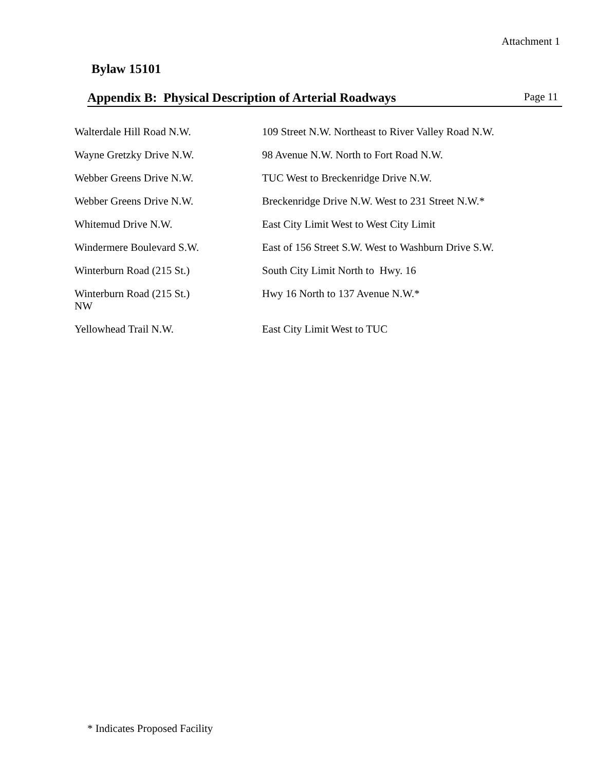Attachment 1
Bylaw 15101
Appendix B: Physical Description of Arterial Roadways Page 11
| Walterdale Hill Road N.W. | 109 Street N.W. Northeast to River Valley Road N.W. |
| Wayne Gretzky Drive N.W. | 98 Avenue N.W. North to Fort Road N.W. |
| Webber Greens Drive N.W. | TUC West to Breckenridge Drive N.W. |
| Webber Greens Drive N.W. | Breckenridge Drive N.W. West to 231 Street N.W.* |
| Whitemud Drive N.W. | East City Limit West to West City Limit |
| Windermere Boulevard S.W. | East of 156 Street S.W. West to Washburn Drive S.W. |
| Winterburn Road (215 St.) | South City Limit North to Hwy. 16 |
| Winterburn Road (215 St.) NW | Hwy 16 North to 137 Avenue N.W.* |
| Yellowhead Trail N.W. | East City Limit West to TUC |
* Indicates Proposed Facility